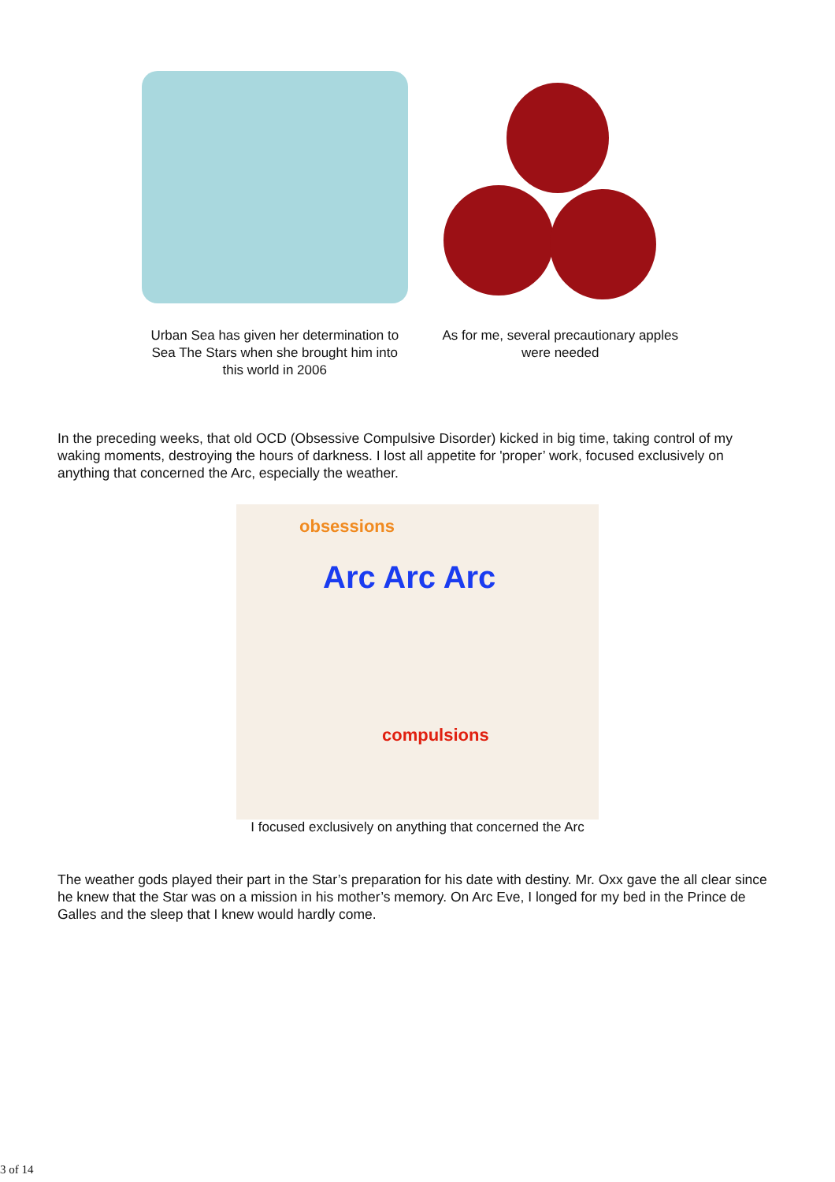Urban Sea has given her determination to Sea The Stars when she brought him into this world in 2006
As for me, several precautionary apples were needed
In the preceding weeks, that old OCD (Obsessive Compulsive Disorder) kicked in big time, taking control of my waking moments, destroying the hours of darkness. I lost all appetite for 'proper’ work, focused exclusively on anything that concerned the Arc, especially the weather.
obsessions
Arc Arc Arc
compulsions
I focused exclusively on anything that concerned the Arc
The weather gods played their part in the Star’s preparation for his date with destiny. Mr. Oxx gave the all clear since he knew that the Star was on a mission in his mother’s memory. On Arc Eve, I longed for my bed in the Prince de Galles and the sleep that I knew would hardly come.
3 of 14